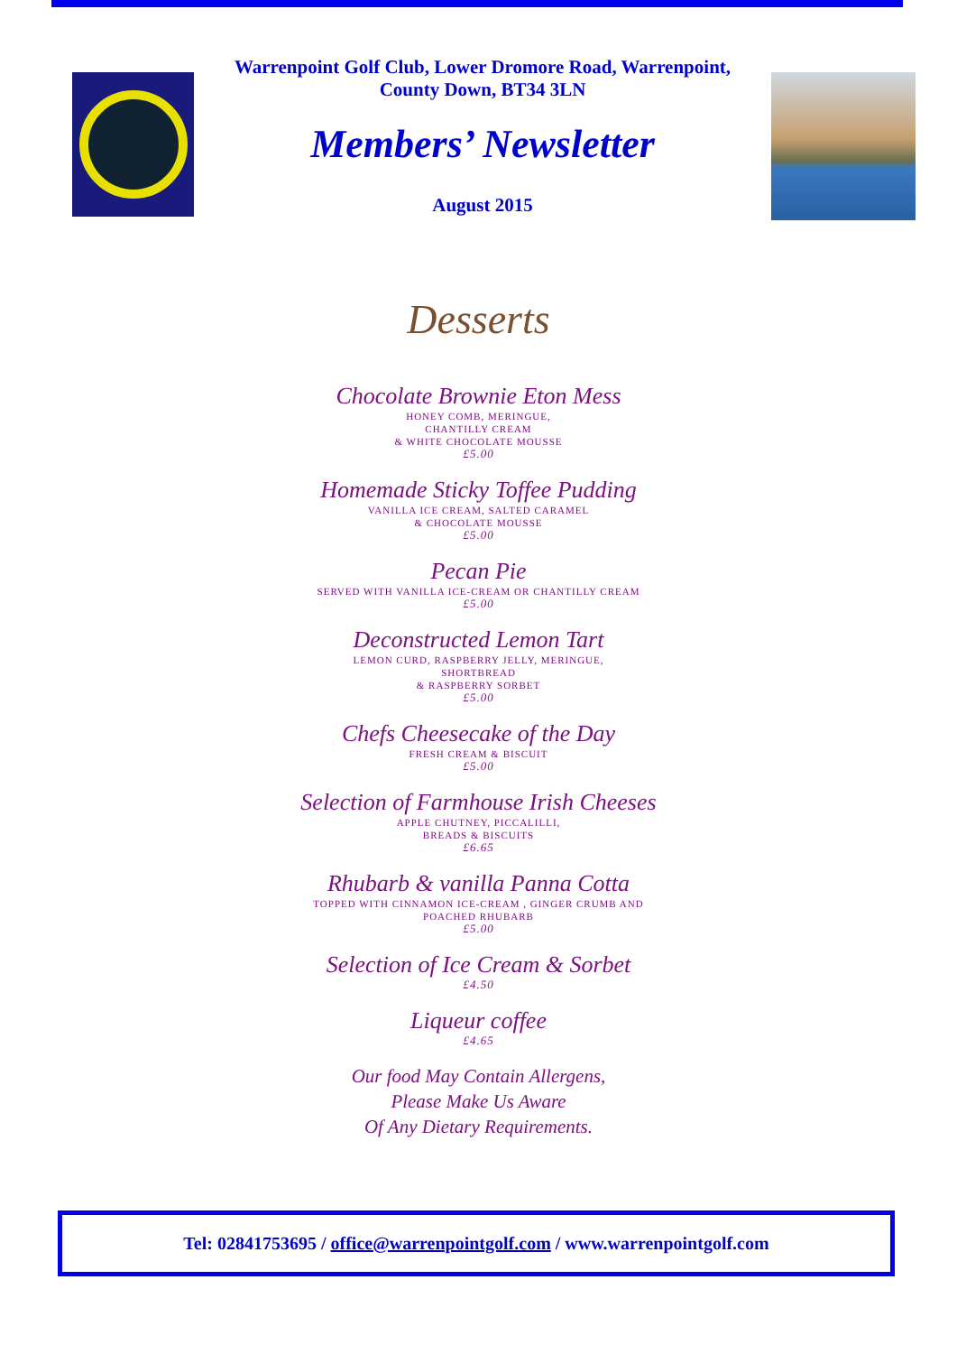Warrenpoint Golf Club, Lower Dromore Road, Warrenpoint,
County Down, BT34 3LN
Members’ Newsletter
August 2015
Desserts
Chocolate Brownie Eton Mess
HONEY COMB, MERINGUE,
CHANTILLY CREAM
& WHITE CHOCOLATE MOUSSE
£5.00
Homemade Sticky Toffee Pudding
VANILLA ICE CREAM, SALTED CARAMEL
& CHOCOLATE MOUSSE
£5.00
Pecan Pie
SERVED WITH VANILLA ICE-CREAM OR CHANTILLY CREAM
£5.00
Deconstructed Lemon Tart
LEMON CURD, RASPBERRY JELLY, MERINGUE,
SHORTBREAD
& RASPBERRY SORBET
£5.00
Chefs Cheesecake of the Day
FRESH CREAM & BISCUIT
£5.00
Selection of Farmhouse Irish Cheeses
APPLE CHUTNEY, PICCALILLI,
BREADS & BISCUITS
£6.65
Rhubarb & vanilla Panna Cotta
TOPPED WITH CINNAMON ICE-CREAM , GINGER CRUMB AND
POACHED RHUBARB
£5.00
Selection of Ice Cream & Sorbet
£4.50
Liqueur coffee
£4.65
Our food May Contain Allergens,
Please Make Us Aware
Of Any Dietary Requirements.
Tel: 02841753695 / office@warrenpointgolf.com / www.warrenpointgolf.com